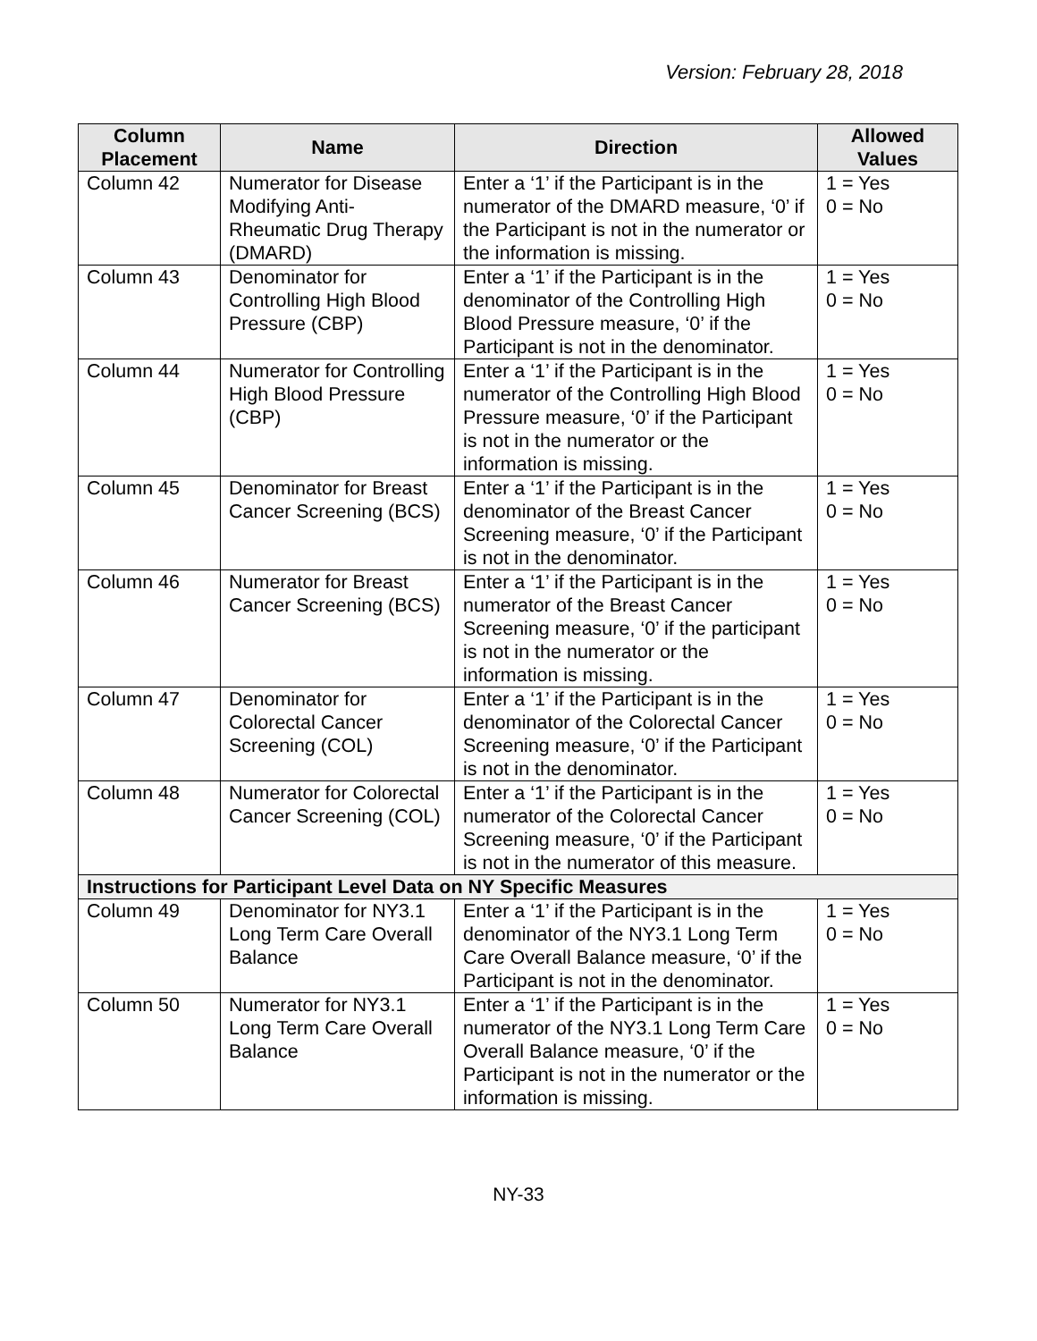Version: February 28, 2018
| Column Placement | Name | Direction | Allowed Values |
| --- | --- | --- | --- |
| Column 42 | Numerator for Disease Modifying Anti-Rheumatic Drug Therapy (DMARD) | Enter a ‘1’ if the Participant is in the numerator of the DMARD measure, ‘0’ if the Participant is not in the numerator or the information is missing. | 1 = Yes 0 = No |
| Column 43 | Denominator for Controlling High Blood Pressure (CBP) | Enter a ‘1’ if the Participant is in the denominator of the Controlling High Blood Pressure measure, ‘0’ if the Participant is not in the denominator. | 1 = Yes 0 = No |
| Column 44 | Numerator for Controlling High Blood Pressure (CBP) | Enter a ‘1’ if the Participant is in the numerator of the Controlling High Blood Pressure measure, ‘0’ if the Participant is not in the numerator or the information is missing. | 1 = Yes 0 = No |
| Column 45 | Denominator for Breast Cancer Screening (BCS) | Enter a ‘1’ if the Participant is in the denominator of the Breast Cancer Screening measure, ‘0’ if the Participant is not in the denominator. | 1 = Yes 0 = No |
| Column 46 | Numerator for Breast Cancer Screening (BCS) | Enter a ‘1’ if the Participant is in the numerator of the Breast Cancer Screening measure, ‘0’ if the participant is not in the numerator or the information is missing. | 1 = Yes 0 = No |
| Column 47 | Denominator for Colorectal Cancer Screening (COL) | Enter a ‘1’ if the Participant is in the denominator of the Colorectal Cancer Screening measure, ‘0’ if the Participant is not in the denominator. | 1 = Yes 0 = No |
| Column 48 | Numerator for Colorectal Cancer Screening (COL) | Enter a ‘1’ if the Participant is in the numerator of the Colorectal Cancer Screening measure, ‘0’ if the Participant is not in the numerator of this measure. | 1 = Yes 0 = No |
| Instructions for Participant Level Data on NY Specific Measures | | | |
| Column 49 | Denominator for NY3.1 Long Term Care Overall Balance | Enter a ‘1’ if the Participant is in the denominator of the NY3.1 Long Term Care Overall Balance measure, ‘0’ if the Participant is not in the denominator. | 1 = Yes 0 = No |
| Column 50 | Numerator for NY3.1 Long Term Care Overall Balance | Enter a ‘1’ if the Participant is in the numerator of the NY3.1 Long Term Care Overall Balance measure, ‘0’ if the Participant is not in the numerator or the information is missing. | 1 = Yes 0 = No |
NY-33